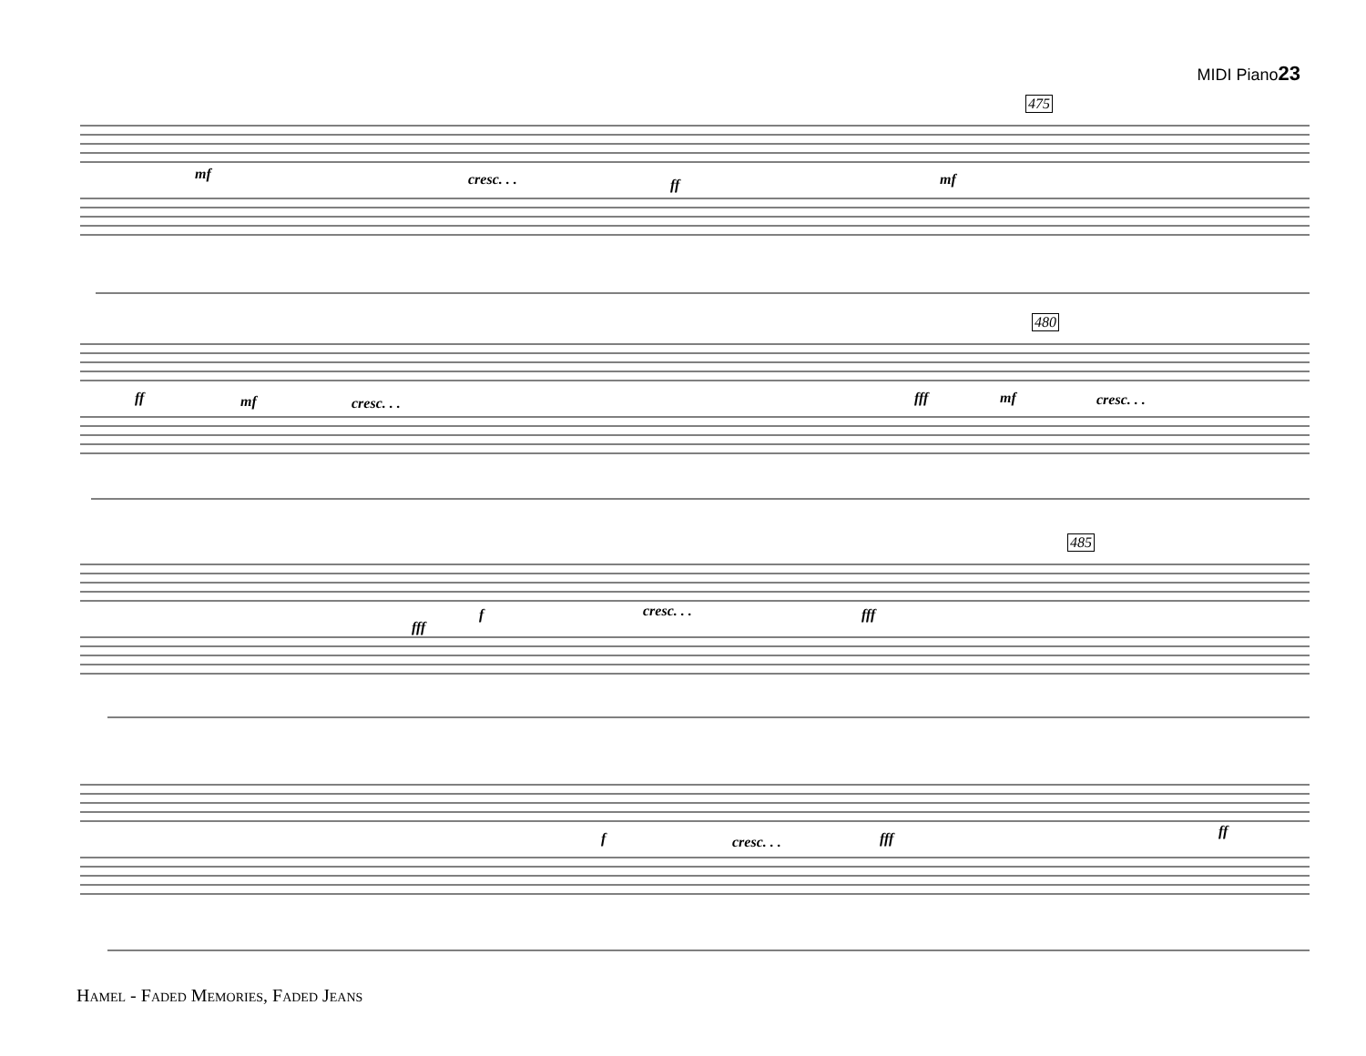MIDI Piano23
475
480
485
mf cresc. . . ff mf
ff mf cresc. . . fff mf cresc. . .
fff
f cresc. . . fff
f cresc. . . fff ff
Hamel - Faded Memories, Faded Jeans